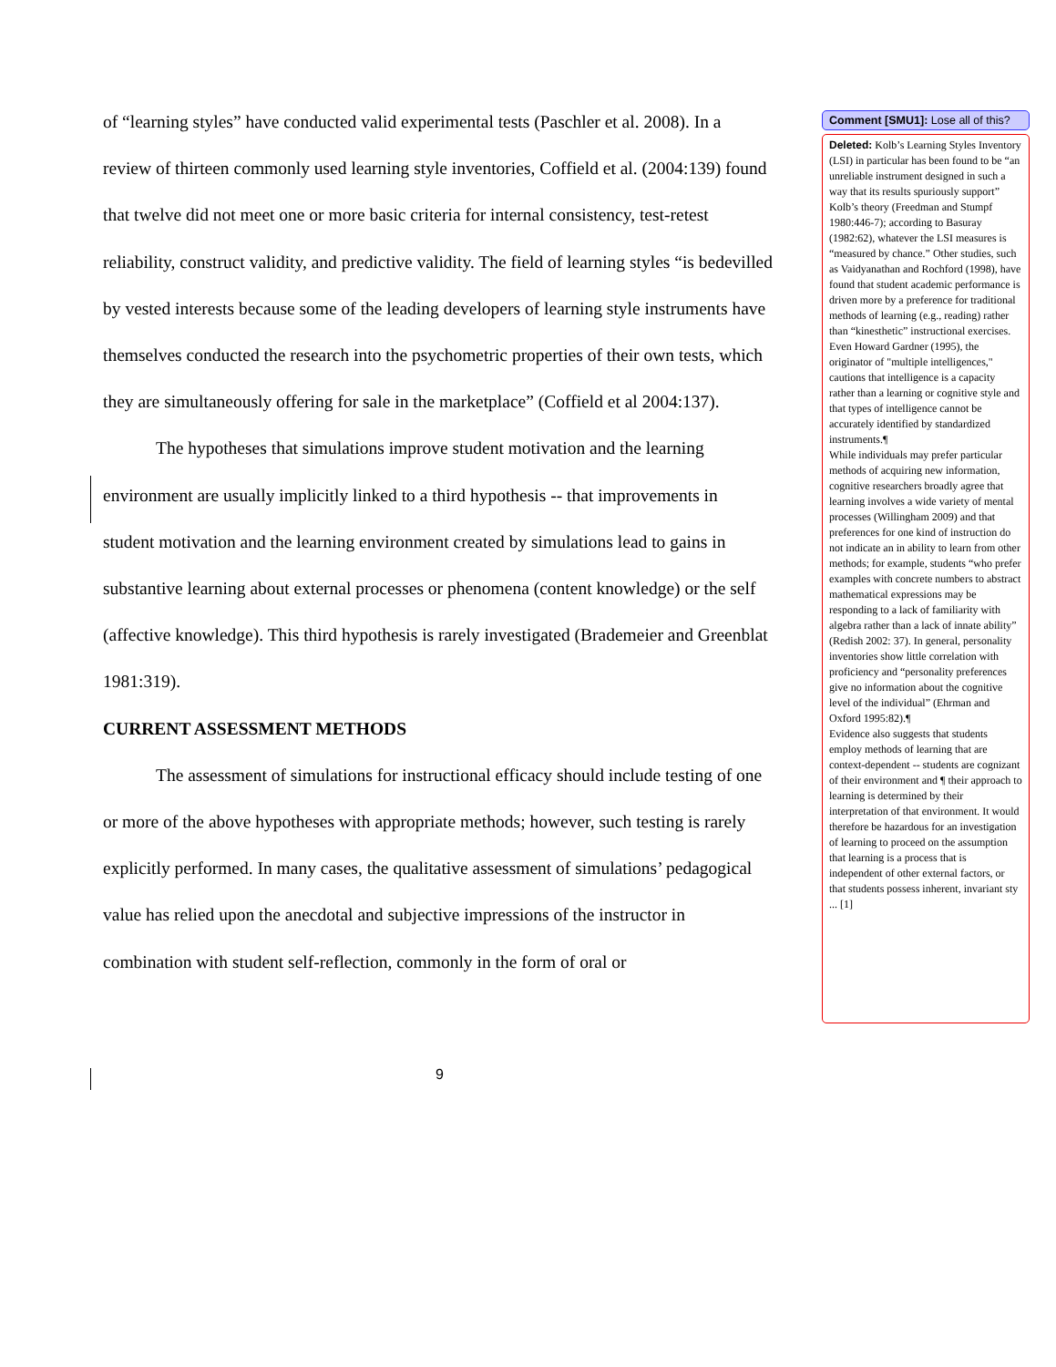of “learning styles” have conducted valid experimental tests (Paschler et al. 2008). In a review of thirteen commonly used learning style inventories, Coffield et al. (2004:139) found that twelve did not meet one or more basic criteria for internal consistency, test-retest reliability, construct validity, and predictive validity. The field of learning styles “is bedevilled by vested interests because some of the leading developers of learning style instruments have themselves conducted the research into the psychometric properties of their own tests, which they are simultaneously offering for sale in the marketplace” (Coffield et al 2004:137).
The hypotheses that simulations improve student motivation and the learning environment are usually implicitly linked to a third hypothesis -- that improvements in student motivation and the learning environment created by simulations lead to gains in substantive learning about external processes or phenomena (content knowledge) or the self (affective knowledge). This third hypothesis is rarely investigated (Brademeier and Greenblat 1981:319).
CURRENT ASSESSMENT METHODS
The assessment of simulations for instructional efficacy should include testing of one or more of the above hypotheses with appropriate methods; however, such testing is rarely explicitly performed. In many cases, the qualitative assessment of simulations’ pedagogical value has relied upon the anecdotal and subjective impressions of the instructor in combination with student self-reflection, commonly in the form of oral or
9
Comment [SMU1]: Lose all of this?
Deleted: Kolb’s Learning Styles Inventory (LSI) in particular has been found to be “an unreliable instrument designed in such a way that its results spuriously support” Kolb’s theory (Freedman and Stumpf 1980:446-7); according to Basuray (1982:62), whatever the LSI measures is “measured by chance.” Other studies, such as Vaidyanathan and Rochford (1998), have found that student academic performance is driven more by a preference for traditional methods of learning (e.g., reading) rather than “kinesthetic” instructional exercises. Even Howard Gardner (1995), the originator of "multiple intelligences," cautions that intelligence is a capacity rather than a learning or cognitive style and that types of intelligence cannot be accurately identified by standardized instruments.¶
While individuals may prefer particular methods of acquiring new information, cognitive researchers broadly agree that learning involves a wide variety of mental processes (Willingham 2009) and that preferences for one kind of instruction do not indicate an in ability to learn from other methods; for example, students “who prefer examples with concrete numbers to abstract mathematical expressions may be responding to a lack of familiarity with algebra rather than a lack of innate ability” (Redish 2002: 37). In general, personality inventories show little correlation with proficiency and “personality preferences give no information about the cognitive level of the individual” (Ehrman and Oxford 1995:82).¶
Evidence also suggests that students employ methods of learning that are context-dependent -- students are cognizant of their environment and ¶ their approach to learning is determined by their interpretation of that environment. It would therefore be hazardous for an investigation of learning to proceed on the assumption that learning is a process that is independent of other external factors, or that students possess inherent, invariant sty ... [1]